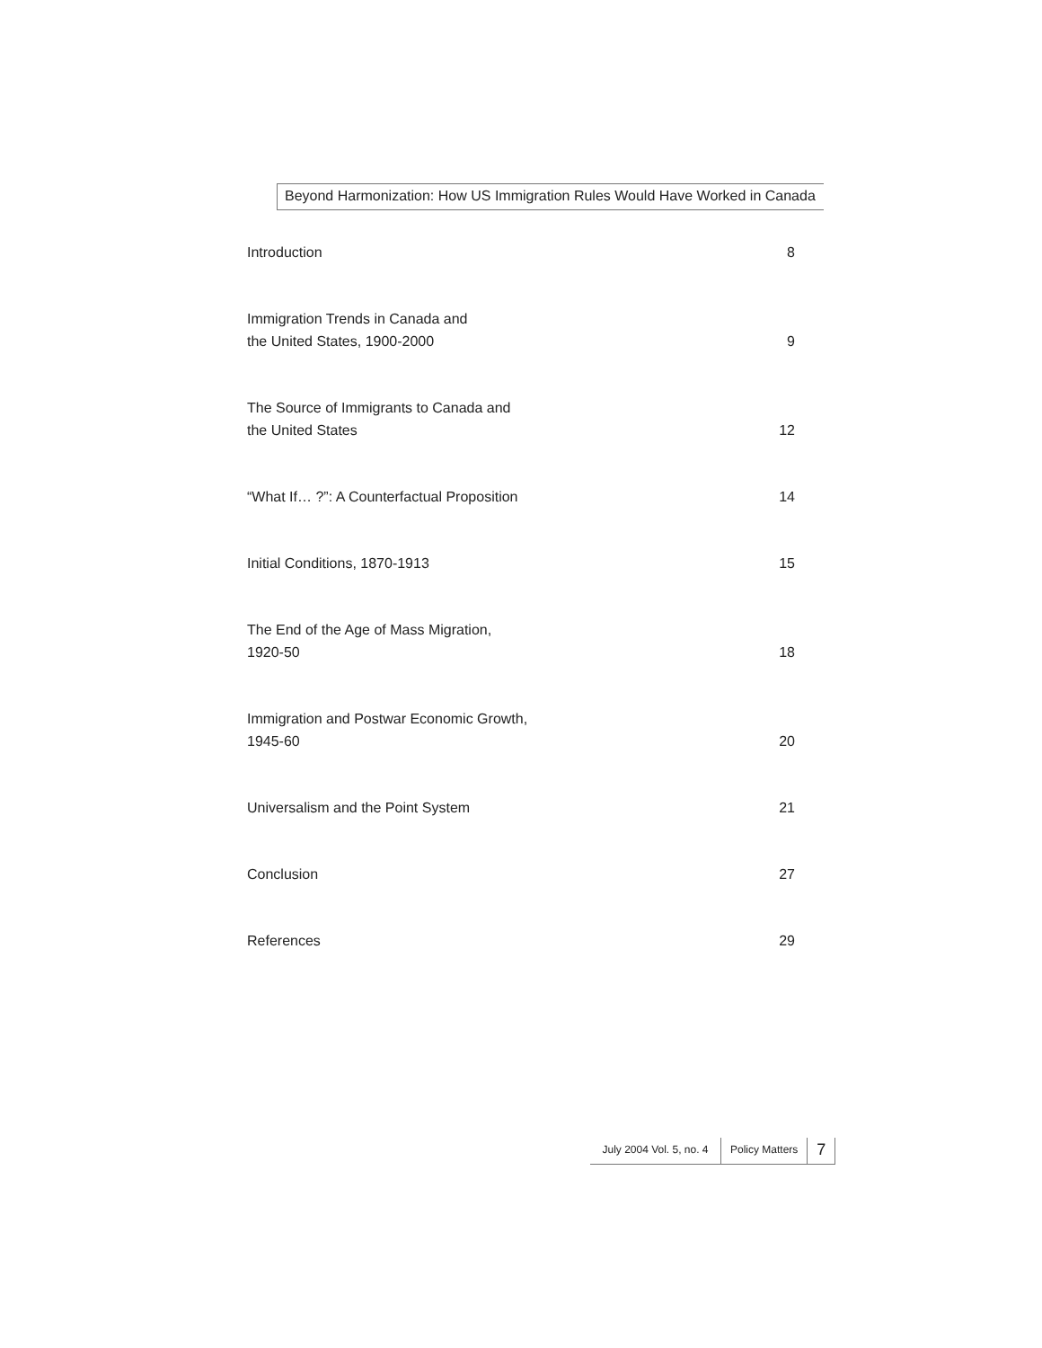Beyond Harmonization: How US Immigration Rules Would Have Worked in Canada
Introduction 8
Immigration Trends in Canada and
the United States, 1900-2000 9
The Source of Immigrants to Canada and
the United States 12
“What If… ?”: A Counterfactual Proposition 14
Initial Conditions, 1870-1913 15
The End of the Age of Mass Migration,
1920-50 18
Immigration and Postwar Economic Growth,
1945-60 20
Universalism and the Point System 21
Conclusion 27
References 29
July 2004 Vol. 5, no. 4
Policy Matters
7